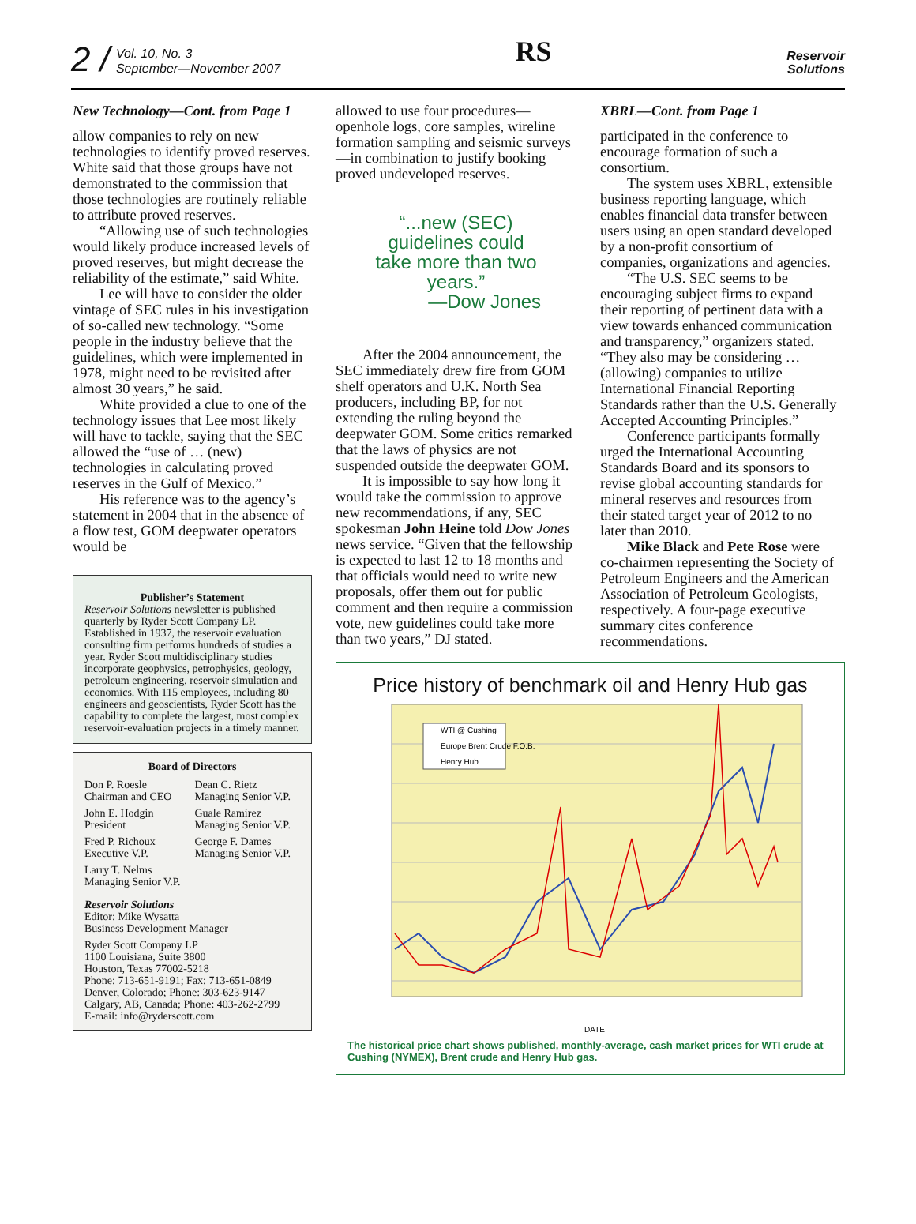2 /
Vol. 10, No. 3
September—November 2007
RS
Reservoir
Solutions
New Technology—Cont. from Page 1
allow companies to rely on new technologies to identify proved reserves. White said that those groups have not demonstrated to the commission that those technologies are routinely reliable to attribute proved reserves.
“Allowing use of such technologies would likely produce increased levels of proved reserves, but might decrease the reliability of the estimate,” said White.
Lee will have to consider the older vintage of SEC rules in his investigation of so-called new technology. “Some people in the industry believe that the guidelines, which were implemented in 1978, might need to be revisited after almost 30 years,” he said.
White provided a clue to one of the technology issues that Lee most likely will have to tackle, saying that the SEC allowed the “use of … (new) technologies in calculating proved reserves in the Gulf of Mexico.”
His reference was to the agency’s statement in 2004 that in the absence of a flow test, GOM deepwater operators would be
Publisher’s Statement
Reservoir Solutions newsletter is published quarterly by Ryder Scott Company LP. Established in 1937, the reservoir evaluation consulting firm performs hundreds of studies a year. Ryder Scott multidisciplinary studies incorporate geophysics, petrophysics, geology, petroleum engineering, reservoir simulation and economics. With 115 employees, including 80 engineers and geoscientists, Ryder Scott has the capability to complete the largest, most complex reservoir-evaluation projects in a timely manner.
Board of Directors
Don P. Roesle
Chairman and CEO
Dean C. Rietz
Managing Senior V.P.
John E. Hodgin
President
Guale Ramirez
Managing Senior V.P.
Fred P. Richoux
Executive V.P.
George F. Dames
Managing Senior V.P.
Larry T. Nelms
Managing Senior V.P.
Reservoir Solutions
Editor: Mike Wysatta
Business Development Manager
Ryder Scott Company LP
1100 Louisiana, Suite 3800
Houston, Texas 77002-5218
Phone: 713-651-9191; Fax: 713-651-0849
Denver, Colorado; Phone: 303-623-9147
Calgary, AB, Canada; Phone: 403-262-2799
E-mail: info@ryderscott.com
allowed to use four procedures—openhole logs, core samples, wireline formation sampling and seismic surveys—in combination to justify booking proved undeveloped reserves.
“...new (SEC) guidelines could take more than two years.”
—Dow Jones
After the 2004 announcement, the SEC immediately drew fire from GOM shelf operators and U.K. North Sea producers, including BP, for not extending the ruling beyond the deepwater GOM. Some critics remarked that the laws of physics are not suspended outside the deepwater GOM.
It is impossible to say how long it would take the commission to approve new recommendations, if any, SEC spokesman John Heine told Dow Jones news service. “Given that the fellowship is expected to last 12 to 18 months and that officials would need to write new proposals, offer them out for public comment and then require a commission vote, new guidelines could take more than two years,” DJ stated.
XBRL—Cont. from Page 1
participated in the conference to encourage formation of such a consortium.
The system uses XBRL, extensible business reporting language, which enables financial data transfer between users using an open standard developed by a non-profit consortium of companies, organizations and agencies.
“The U.S. SEC seems to be encouraging subject firms to expand their reporting of pertinent data with a view towards enhanced communication and transparency,” organizers stated. “They also may be considering … (allowing) companies to utilize International Financial Reporting Standards rather than the U.S. Generally Accepted Accounting Principles.”
Conference participants formally urged the International Accounting Standards Board and its sponsors to revise global accounting standards for mineral reserves and resources from their stated target year of 2012 to no later than 2010.
Mike Black and Pete Rose were co-chairmen representing the Society of Petroleum Engineers and the American Association of Petroleum Geologists, respectively. A four-page executive summary cites conference recommendations.
Price history of benchmark oil and Henry Hub gas
WTI @ Cushing
Europe Brent Crude F.O.B.
Henry Hub
DATE
The historical price chart shows published, monthly-average, cash market prices for WTI crude at Cushing (NYMEX), Brent crude and Henry Hub gas.